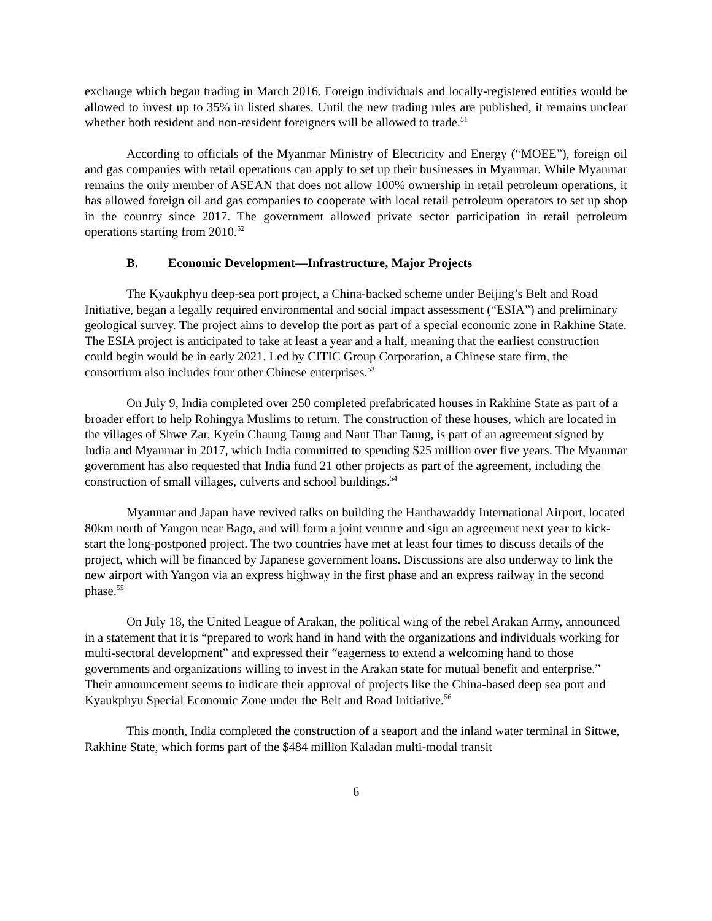exchange which began trading in March 2016. Foreign individuals and locally-registered entities would be allowed to invest up to 35% in listed shares. Until the new trading rules are published, it remains unclear whether both resident and non-resident foreigners will be allowed to trade.<sup>51</sup>
According to officials of the Myanmar Ministry of Electricity and Energy (“MOEE”), foreign oil and gas companies with retail operations can apply to set up their businesses in Myanmar. While Myanmar remains the only member of ASEAN that does not allow 100% ownership in retail petroleum operations, it has allowed foreign oil and gas companies to cooperate with local retail petroleum operators to set up shop in the country since 2017. The government allowed private sector participation in retail petroleum operations starting from 2010.<sup>52</sup>
B. Economic Development—Infrastructure, Major Projects
The Kyaukphyu deep-sea port project, a China-backed scheme under Beijing’s Belt and Road Initiative, began a legally required environmental and social impact assessment (“ESIA”) and preliminary geological survey. The project aims to develop the port as part of a special economic zone in Rakhine State. The ESIA project is anticipated to take at least a year and a half, meaning that the earliest construction could begin would be in early 2021. Led by CITIC Group Corporation, a Chinese state firm, the consortium also includes four other Chinese enterprises.<sup>53</sup>
On July 9, India completed over 250 completed prefabricated houses in Rakhine State as part of a broader effort to help Rohingya Muslims to return. The construction of these houses, which are located in the villages of Shwe Zar, Kyein Chaung Taung and Nant Thar Taung, is part of an agreement signed by India and Myanmar in 2017, which India committed to spending $25 million over five years. The Myanmar government has also requested that India fund 21 other projects as part of the agreement, including the construction of small villages, culverts and school buildings.<sup>54</sup>
Myanmar and Japan have revived talks on building the Hanthawaddy International Airport, located 80km north of Yangon near Bago, and will form a joint venture and sign an agreement next year to kick-start the long-postponed project. The two countries have met at least four times to discuss details of the project, which will be financed by Japanese government loans. Discussions are also underway to link the new airport with Yangon via an express highway in the first phase and an express railway in the second phase.<sup>55</sup>
On July 18, the United League of Arakan, the political wing of the rebel Arakan Army, announced in a statement that it is “prepared to work hand in hand with the organizations and individuals working for multi-sectoral development” and expressed their “eagerness to extend a welcoming hand to those governments and organizations willing to invest in the Arakan state for mutual benefit and enterprise.” Their announcement seems to indicate their approval of projects like the China-based deep sea port and Kyaukphyu Special Economic Zone under the Belt and Road Initiative.<sup>56</sup>
This month, India completed the construction of a seaport and the inland water terminal in Sittwe, Rakhine State, which forms part of the $484 million Kaladan multi-modal transit
6